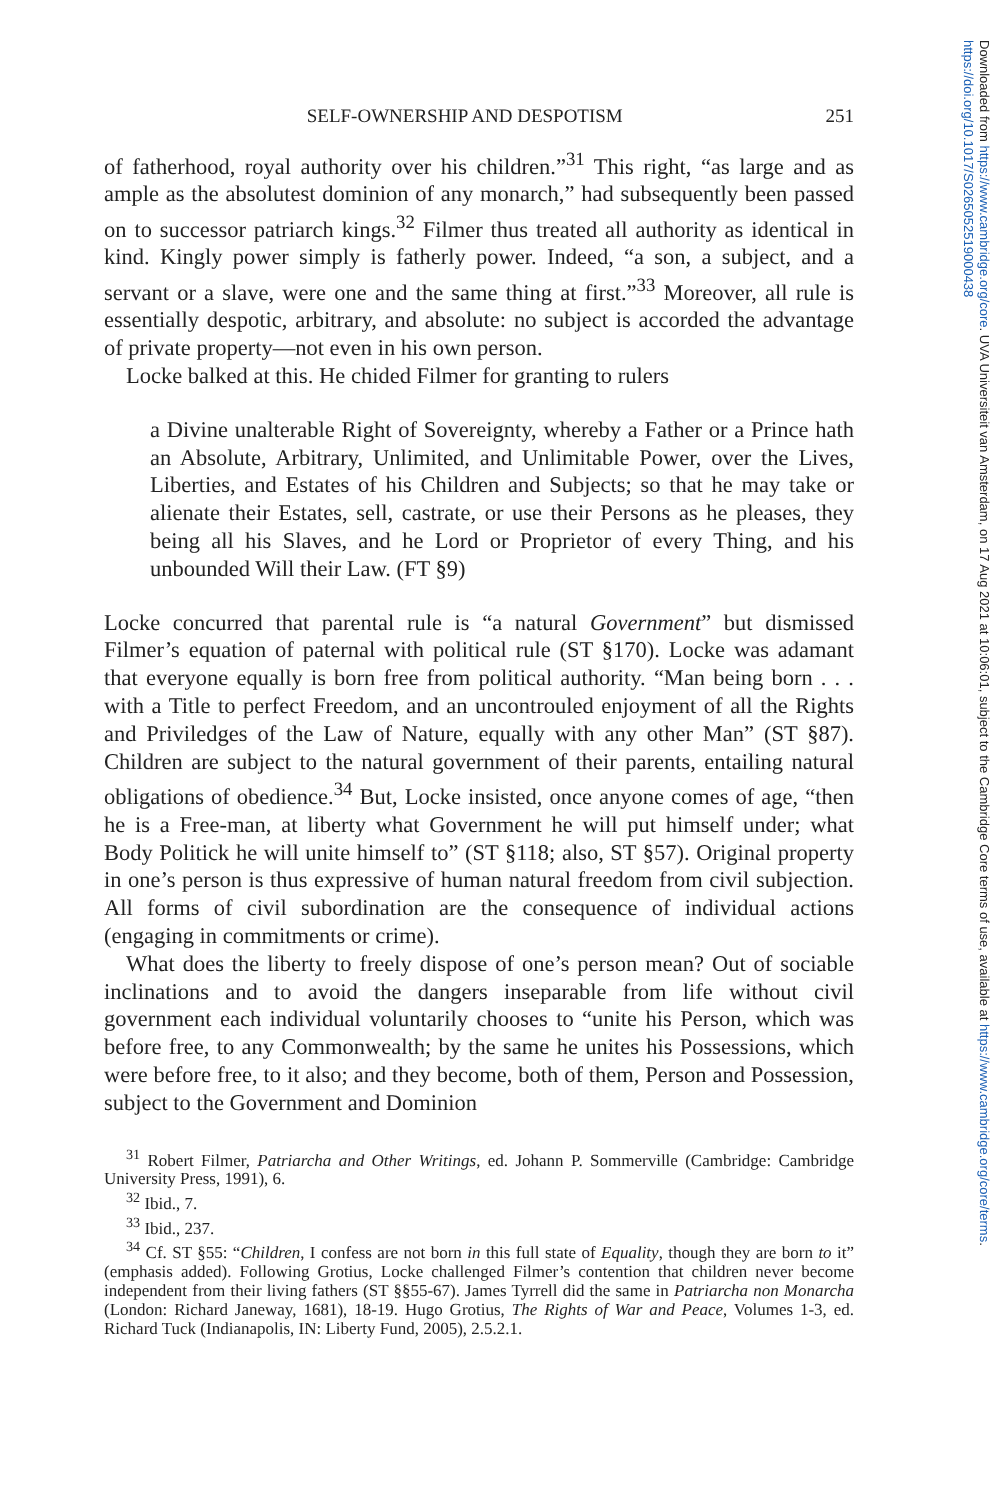Downloaded from https://www.cambridge.org/core. UVA Universiteit van Amsterdam, on 17 Aug 2021 at 10:06:01, subject to the Cambridge Core terms of use, available at https://www.cambridge.org/core/terms. https://doi.org/10.1017/S0265052519000438
SELF-OWNERSHIP AND DESPOTISM 251
of fatherhood, royal authority over his children.”<sup>31</sup> This right, “as large and as ample as the absolutest dominion of any monarch,” had subsequently been passed on to successor patriarch kings.<sup>32</sup> Filmer thus treated all authority as identical in kind. Kingly power simply is fatherly power. Indeed, “a son, a subject, and a servant or a slave, were one and the same thing at first.”<sup>33</sup> Moreover, all rule is essentially despotic, arbitrary, and absolute: no subject is accorded the advantage of private property—not even in his own person.
Locke balked at this. He chided Filmer for granting to rulers
a Divine unalterable Right of Sovereignty, whereby a Father or a Prince hath an Absolute, Arbitrary, Unlimited, and Unlimitable Power, over the Lives, Liberties, and Estates of his Children and Subjects; so that he may take or alienate their Estates, sell, castrate, or use their Persons as he pleases, they being all his Slaves, and he Lord or Proprietor of every Thing, and his unbounded Will their Law. (FT §9)
Locke concurred that parental rule is “a natural Government” but dismissed Filmer’s equation of paternal with political rule (ST §170). Locke was adamant that everyone equally is born free from political authority. “Man being born . . . with a Title to perfect Freedom, and an uncontrouled enjoyment of all the Rights and Priviledges of the Law of Nature, equally with any other Man” (ST §87). Children are subject to the natural government of their parents, entailing natural obligations of obedience.<sup>34</sup> But, Locke insisted, once anyone comes of age, “then he is a Free-man, at liberty what Government he will put himself under; what Body Politick he will unite himself to” (ST §118; also, ST §57). Original property in one’s person is thus expressive of human natural freedom from civil subjection. All forms of civil subordination are the consequence of individual actions (engaging in commitments or crime).
What does the liberty to freely dispose of one’s person mean? Out of sociable inclinations and to avoid the dangers inseparable from life without civil government each individual voluntarily chooses to “unite his Person, which was before free, to any Commonwealth; by the same he unites his Possessions, which were before free, to it also; and they become, both of them, Person and Possession, subject to the Government and Dominion
<sup>31</sup> Robert Filmer, Patriarcha and Other Writings, ed. Johann P. Sommerville (Cambridge: Cambridge University Press, 1991), 6.
<sup>32</sup> Ibid., 7.
<sup>33</sup> Ibid., 237.
<sup>34</sup> Cf. ST §55: “Children, I confess are not born in this full state of Equality, though they are born to it” (emphasis added). Following Grotius, Locke challenged Filmer’s contention that children never become independent from their living fathers (ST §§55-67). James Tyrrell did the same in Patriarcha non Monarcha (London: Richard Janeway, 1681), 18-19. Hugo Grotius, The Rights of War and Peace, Volumes 1-3, ed. Richard Tuck (Indianapolis, IN: Liberty Fund, 2005), 2.5.2.1.